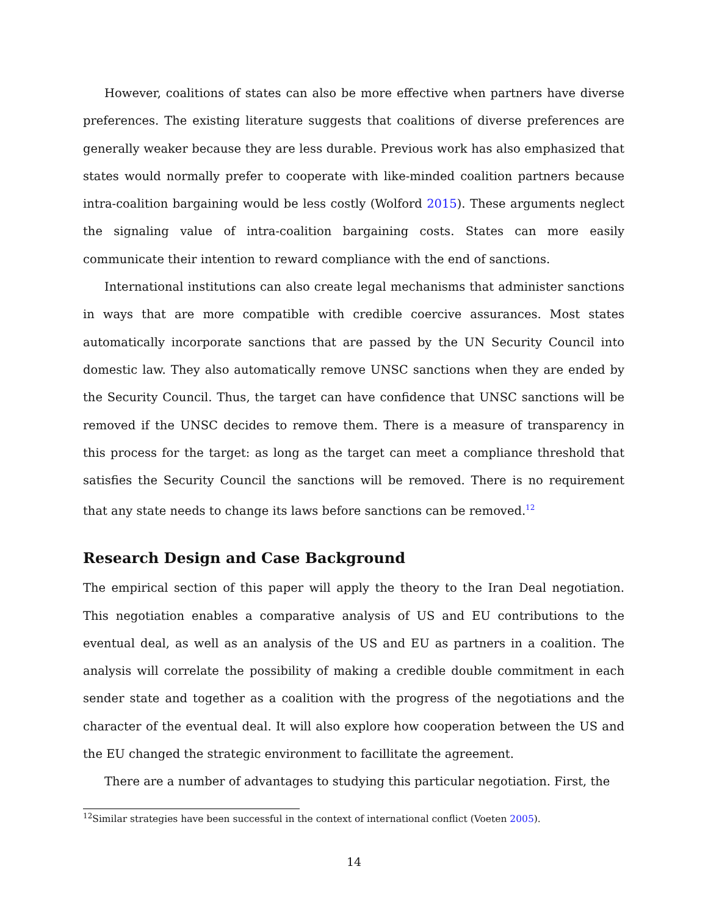However, coalitions of states can also be more effective when partners have diverse preferences. The existing literature suggests that coalitions of diverse preferences are generally weaker because they are less durable. Previous work has also emphasized that states would normally prefer to cooperate with like-minded coalition partners because intra-coalition bargaining would be less costly (Wolford 2015). These arguments neglect the signaling value of intra-coalition bargaining costs. States can more easily communicate their intention to reward compliance with the end of sanctions.
International institutions can also create legal mechanisms that administer sanctions in ways that are more compatible with credible coercive assurances. Most states automatically incorporate sanctions that are passed by the UN Security Council into domestic law. They also automatically remove UNSC sanctions when they are ended by the Security Council. Thus, the target can have confidence that UNSC sanctions will be removed if the UNSC decides to remove them. There is a measure of transparency in this process for the target: as long as the target can meet a compliance threshold that satisfies the Security Council the sanctions will be removed. There is no requirement that any state needs to change its laws before sanctions can be removed.<sup>12</sup>
Research Design and Case Background
The empirical section of this paper will apply the theory to the Iran Deal negotiation. This negotiation enables a comparative analysis of US and EU contributions to the eventual deal, as well as an analysis of the US and EU as partners in a coalition. The analysis will correlate the possibility of making a credible double commitment in each sender state and together as a coalition with the progress of the negotiations and the character of the eventual deal. It will also explore how cooperation between the US and the EU changed the strategic environment to facillitate the agreement.
There are a number of advantages to studying this particular negotiation. First, the
<sup>12</sup> Similar strategies have been successful in the context of international conflict (Voeten 2005).
14